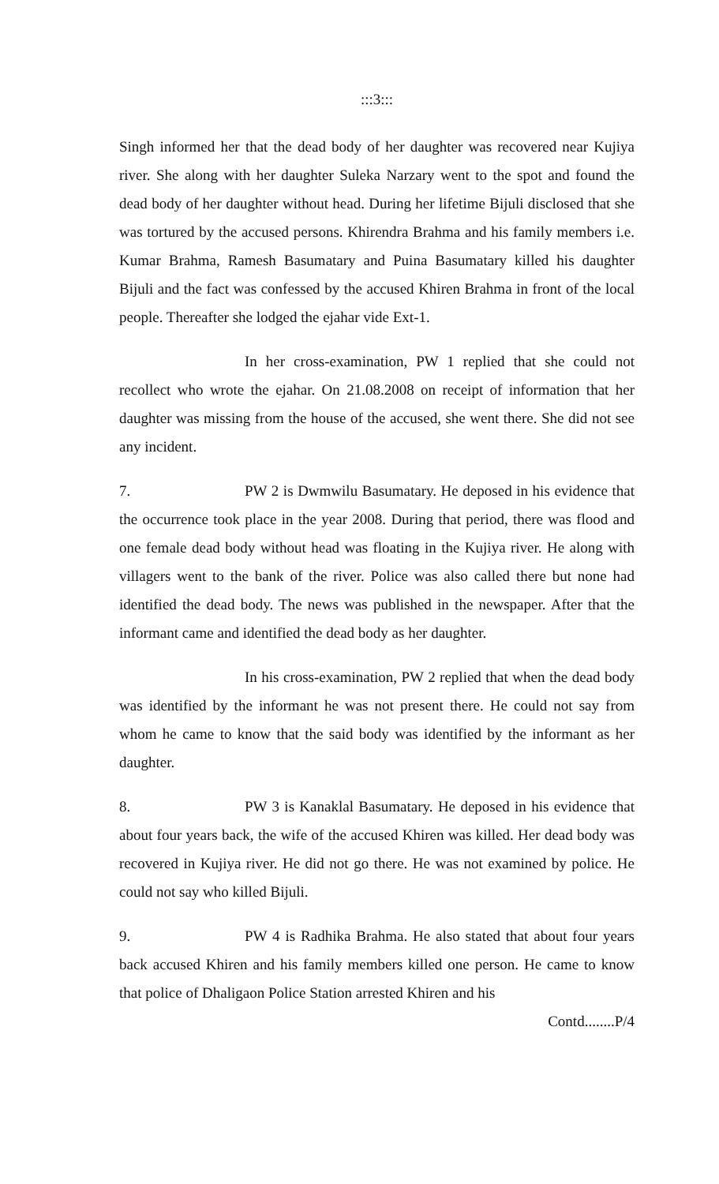:::3:::
Singh informed her that the dead body of her daughter was recovered near Kujiya river. She along with her daughter Suleka Narzary went to the spot and found the dead body of her daughter without head. During her lifetime Bijuli disclosed that she was tortured by the accused persons. Khirendra Brahma and his family members i.e. Kumar Brahma, Ramesh Basumatary and Puina Basumatary killed his daughter Bijuli and the fact was confessed by the accused Khiren Brahma in front of the local people. Thereafter she lodged the ejahar vide Ext-1.
In her cross-examination, PW 1 replied that she could not recollect who wrote the ejahar. On 21.08.2008 on receipt of information that her daughter was missing from the house of the accused, she went there. She did not see any incident.
7. PW 2 is Dwmwilu Basumatary. He deposed in his evidence that the occurrence took place in the year 2008. During that period, there was flood and one female dead body without head was floating in the Kujiya river. He along with villagers went to the bank of the river. Police was also called there but none had identified the dead body. The news was published in the newspaper. After that the informant came and identified the dead body as her daughter.
In his cross-examination, PW 2 replied that when the dead body was identified by the informant he was not present there. He could not say from whom he came to know that the said body was identified by the informant as her daughter.
8. PW 3 is Kanaklal Basumatary. He deposed in his evidence that about four years back, the wife of the accused Khiren was killed. Her dead body was recovered in Kujiya river. He did not go there. He was not examined by police. He could not say who killed Bijuli.
9. PW 4 is Radhika Brahma. He also stated that about four years back accused Khiren and his family members killed one person. He came to know that police of Dhaligaon Police Station arrested Khiren and his
Contd........P/4